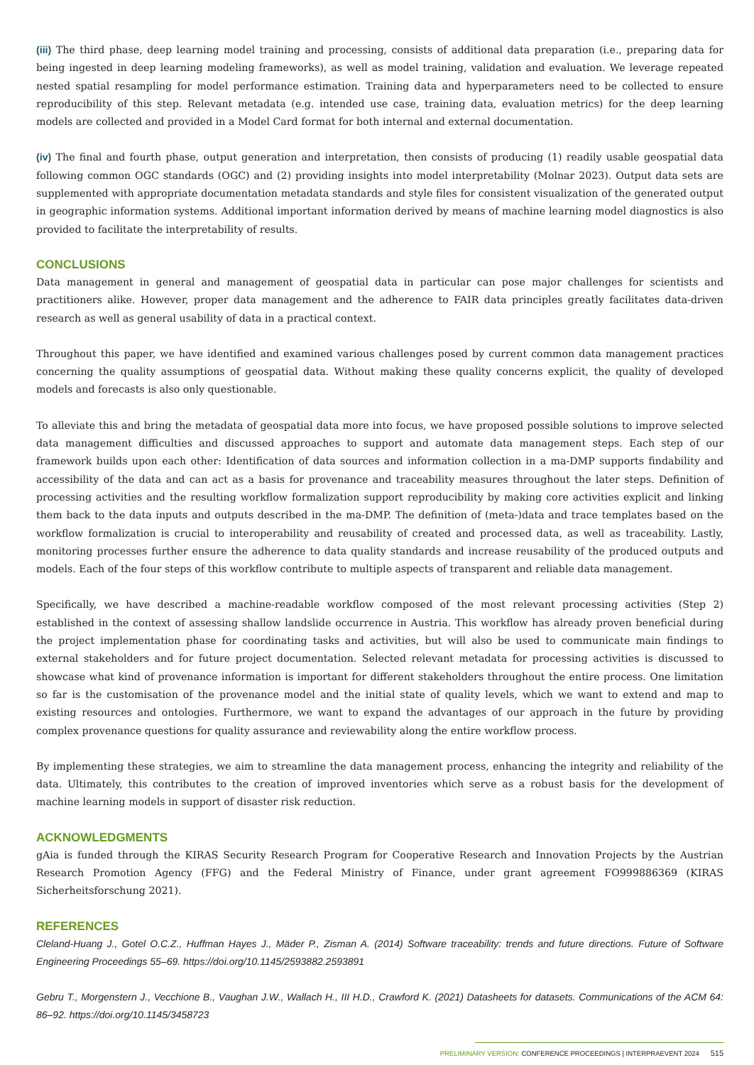(iii) The third phase, deep learning model training and processing, consists of additional data preparation (i.e., preparing data for being ingested in deep learning modeling frameworks), as well as model training, validation and evaluation. We leverage repeated nested spatial resampling for model performance estimation. Training data and hyperparameters need to be collected to ensure reproducibility of this step. Relevant metadata (e.g. intended use case, training data, evaluation metrics) for the deep learning models are collected and provided in a Model Card format for both internal and external documentation.
(iv) The final and fourth phase, output generation and interpretation, then consists of producing (1) readily usable geospatial data following common OGC standards (OGC) and (2) providing insights into model interpretability (Molnar 2023). Output data sets are supplemented with appropriate documentation metadata standards and style files for consistent visualization of the generated output in geographic information systems. Additional important information derived by means of machine learning model diagnostics is also provided to facilitate the interpretability of results.
CONCLUSIONS
Data management in general and management of geospatial data in particular can pose major challenges for scientists and practitioners alike. However, proper data management and the adherence to FAIR data principles greatly facilitates data-driven research as well as general usability of data in a practical context.
Throughout this paper, we have identified and examined various challenges posed by current common data management practices concerning the quality assumptions of geospatial data. Without making these quality concerns explicit, the quality of developed models and forecasts is also only questionable.
To alleviate this and bring the metadata of geospatial data more into focus, we have proposed possible solutions to improve selected data management difficulties and discussed approaches to support and automate data management steps. Each step of our framework builds upon each other: Identification of data sources and information collection in a ma-DMP supports findability and accessibility of the data and can act as a basis for provenance and traceability measures throughout the later steps. Definition of processing activities and the resulting workflow formalization support reproducibility by making core activities explicit and linking them back to the data inputs and outputs described in the ma-DMP. The definition of (meta-)data and trace templates based on the workflow formalization is crucial to interoperability and reusability of created and processed data, as well as traceability. Lastly, monitoring processes further ensure the adherence to data quality standards and increase reusability of the produced outputs and models. Each of the four steps of this workflow contribute to multiple aspects of transparent and reliable data management.
Specifically, we have described a machine-readable workflow composed of the most relevant processing activities (Step 2) established in the context of assessing shallow landslide occurrence in Austria. This workflow has already proven beneficial during the project implementation phase for coordinating tasks and activities, but will also be used to communicate main findings to external stakeholders and for future project documentation. Selected relevant metadata for processing activities is discussed to showcase what kind of provenance information is important for different stakeholders throughout the entire process. One limitation so far is the customisation of the provenance model and the initial state of quality levels, which we want to extend and map to existing resources and ontologies. Furthermore, we want to expand the advantages of our approach in the future by providing complex provenance questions for quality assurance and reviewability along the entire workflow process.
By implementing these strategies, we aim to streamline the data management process, enhancing the integrity and reliability of the data. Ultimately, this contributes to the creation of improved inventories which serve as a robust basis for the development of machine learning models in support of disaster risk reduction.
ACKNOWLEDGMENTS
gAia is funded through the KIRAS Security Research Program for Cooperative Research and Innovation Projects by the Austrian Research Promotion Agency (FFG) and the Federal Ministry of Finance, under grant agreement FO999886369 (KIRAS Sicherheitsforschung 2021).
REFERENCES
Cleland-Huang J., Gotel O.C.Z., Huffman Hayes J., Mäder P., Zisman A. (2014) Software traceability: trends and future directions. Future of Software Engineering Proceedings 55–69. https://doi.org/10.1145/2593882.2593891
Gebru T., Morgenstern J., Vecchione B., Vaughan J.W., Wallach H., III H.D., Crawford K. (2021) Datasheets for datasets. Communications of the ACM 64: 86–92. https://doi.org/10.1145/3458723
PRELIMINARY VERSION: CONFERENCE PROCEEDINGS | INTERPRAEVENT 2024 515